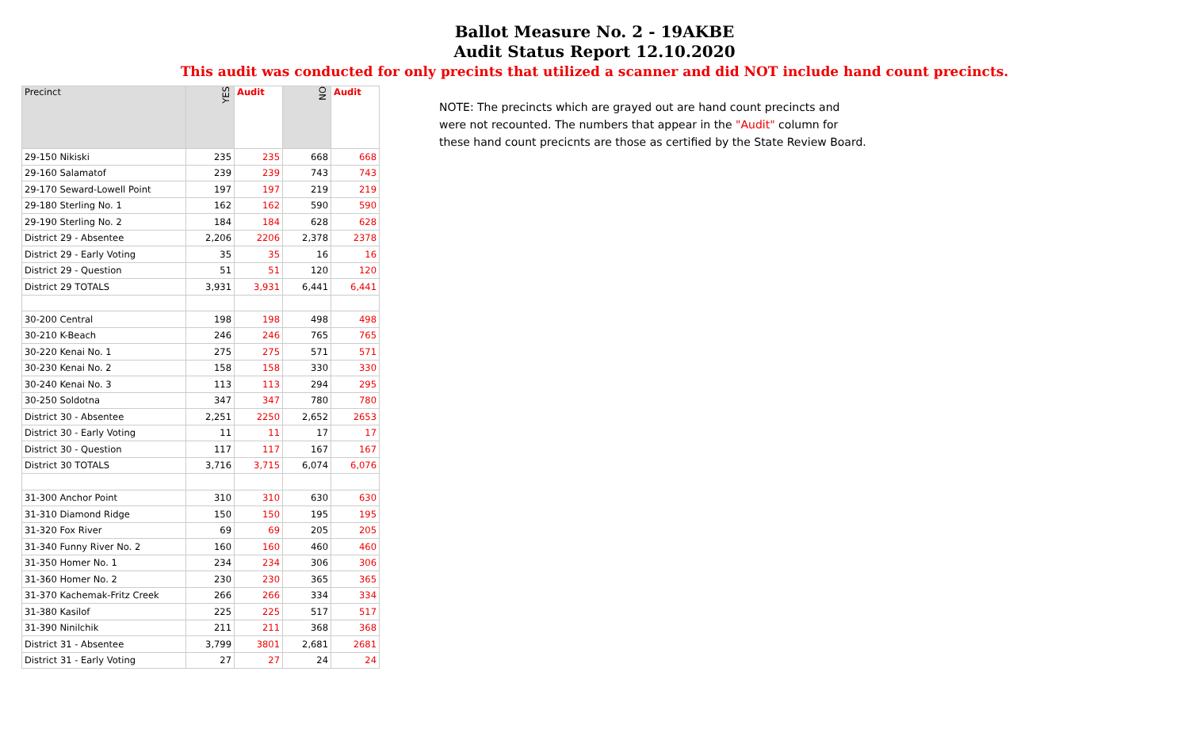Ballot Measure No. 2 - 19AKBE
Audit Status Report 12.10.2020
This audit was conducted for only precints that utilized a scanner and did NOT include hand count precincts.
| Precinct | YES | Audit | NO | Audit |
| --- | --- | --- | --- | --- |
| 29-150 Nikiski | 235 | 235 | 668 | 668 |
| 29-160 Salamatof | 239 | 239 | 743 | 743 |
| 29-170 Seward-Lowell Point | 197 | 197 | 219 | 219 |
| 29-180 Sterling No. 1 | 162 | 162 | 590 | 590 |
| 29-190 Sterling No. 2 | 184 | 184 | 628 | 628 |
| District 29 - Absentee | 2,206 | 2206 | 2,378 | 2378 |
| District 29 - Early Voting | 35 | 35 | 16 | 16 |
| District 29 - Question | 51 | 51 | 120 | 120 |
| District 29 TOTALS | 3,931 | 3,931 | 6,441 | 6,441 |
| 30-200 Central | 198 | 198 | 498 | 498 |
| 30-210 K-Beach | 246 | 246 | 765 | 765 |
| 30-220 Kenai No. 1 | 275 | 275 | 571 | 571 |
| 30-230 Kenai No. 2 | 158 | 158 | 330 | 330 |
| 30-240 Kenai No. 3 | 113 | 113 | 294 | 295 |
| 30-250 Soldotna | 347 | 347 | 780 | 780 |
| District 30 - Absentee | 2,251 | 2250 | 2,652 | 2653 |
| District 30 - Early Voting | 11 | 11 | 17 | 17 |
| District 30 - Question | 117 | 117 | 167 | 167 |
| District 30 TOTALS | 3,716 | 3,715 | 6,074 | 6,076 |
| 31-300 Anchor Point | 310 | 310 | 630 | 630 |
| 31-310 Diamond Ridge | 150 | 150 | 195 | 195 |
| 31-320 Fox River | 69 | 69 | 205 | 205 |
| 31-340 Funny River No. 2 | 160 | 160 | 460 | 460 |
| 31-350 Homer No. 1 | 234 | 234 | 306 | 306 |
| 31-360 Homer No. 2 | 230 | 230 | 365 | 365 |
| 31-370 Kachemak-Fritz Creek | 266 | 266 | 334 | 334 |
| 31-380 Kasilof | 225 | 225 | 517 | 517 |
| 31-390 Ninilchik | 211 | 211 | 368 | 368 |
| District 31 - Absentee | 3,799 | 3801 | 2,681 | 2681 |
| District 31 - Early Voting | 27 | 27 | 24 | 24 |
NOTE: The precincts which are grayed out are hand count precincts and were not recounted. The numbers that appear in the "Audit" column for these hand count precicnts are those as certified by the State Review Board.